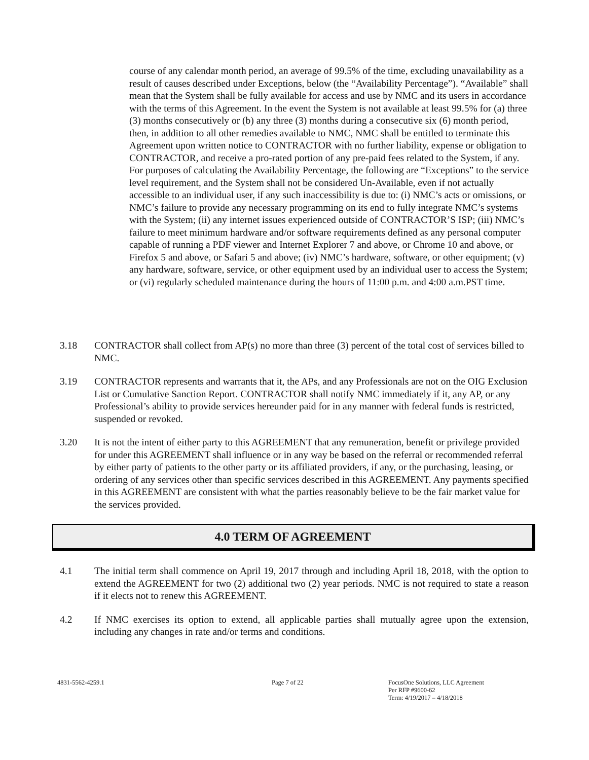course of any calendar month period, an average of 99.5% of the time, excluding unavailability as a result of causes described under Exceptions, below (the “Availability Percentage”). “Available” shall mean that the System shall be fully available for access and use by NMC and its users in accordance with the terms of this Agreement. In the event the System is not available at least 99.5% for (a) three (3) months consecutively or (b) any three (3) months during a consecutive six (6) month period, then, in addition to all other remedies available to NMC, NMC shall be entitled to terminate this Agreement upon written notice to CONTRACTOR with no further liability, expense or obligation to CONTRACTOR, and receive a pro-rated portion of any pre-paid fees related to the System, if any. For purposes of calculating the Availability Percentage, the following are “Exceptions” to the service level requirement, and the System shall not be considered Un-Available, even if not actually accessible to an individual user, if any such inaccessibility is due to: (i) NMC’s acts or omissions, or NMC’s failure to provide any necessary programming on its end to fully integrate NMC’s systems with the System; (ii) any internet issues experienced outside of CONTRACTOR’S ISP; (iii) NMC’s failure to meet minimum hardware and/or software requirements defined as any personal computer capable of running a PDF viewer and Internet Explorer 7 and above, or Chrome 10 and above, or Firefox 5 and above, or Safari 5 and above; (iv) NMC’s hardware, software, or other equipment; (v) any hardware, software, service, or other equipment used by an individual user to access the System; or (vi) regularly scheduled maintenance during the hours of 11:00 p.m. and 4:00 a.m.PST time.
3.18 CONTRACTOR shall collect from AP(s) no more than three (3) percent of the total cost of services billed to NMC.
3.19 CONTRACTOR represents and warrants that it, the APs, and any Professionals are not on the OIG Exclusion List or Cumulative Sanction Report. CONTRACTOR shall notify NMC immediately if it, any AP, or any Professional’s ability to provide services hereunder paid for in any manner with federal funds is restricted, suspended or revoked.
3.20 It is not the intent of either party to this AGREEMENT that any remuneration, benefit or privilege provided for under this AGREEMENT shall influence or in any way be based on the referral or recommended referral by either party of patients to the other party or its affiliated providers, if any, or the purchasing, leasing, or ordering of any services other than specific services described in this AGREEMENT. Any payments specified in this AGREEMENT are consistent with what the parties reasonably believe to be the fair market value for the services provided.
4.0 TERM OF AGREEMENT
4.1 The initial term shall commence on April 19, 2017 through and including April 18, 2018, with the option to extend the AGREEMENT for two (2) additional two (2) year periods. NMC is not required to state a reason if it elects not to renew this AGREEMENT.
4.2 If NMC exercises its option to extend, all applicable parties shall mutually agree upon the extension, including any changes in rate and/or terms and conditions.
4831-5562-4259.1 Page 7 of 22 FocusOne Solutions, LLC Agreement
Per RFP #9600-62
Term: 4/19/2017 – 4/18/2018